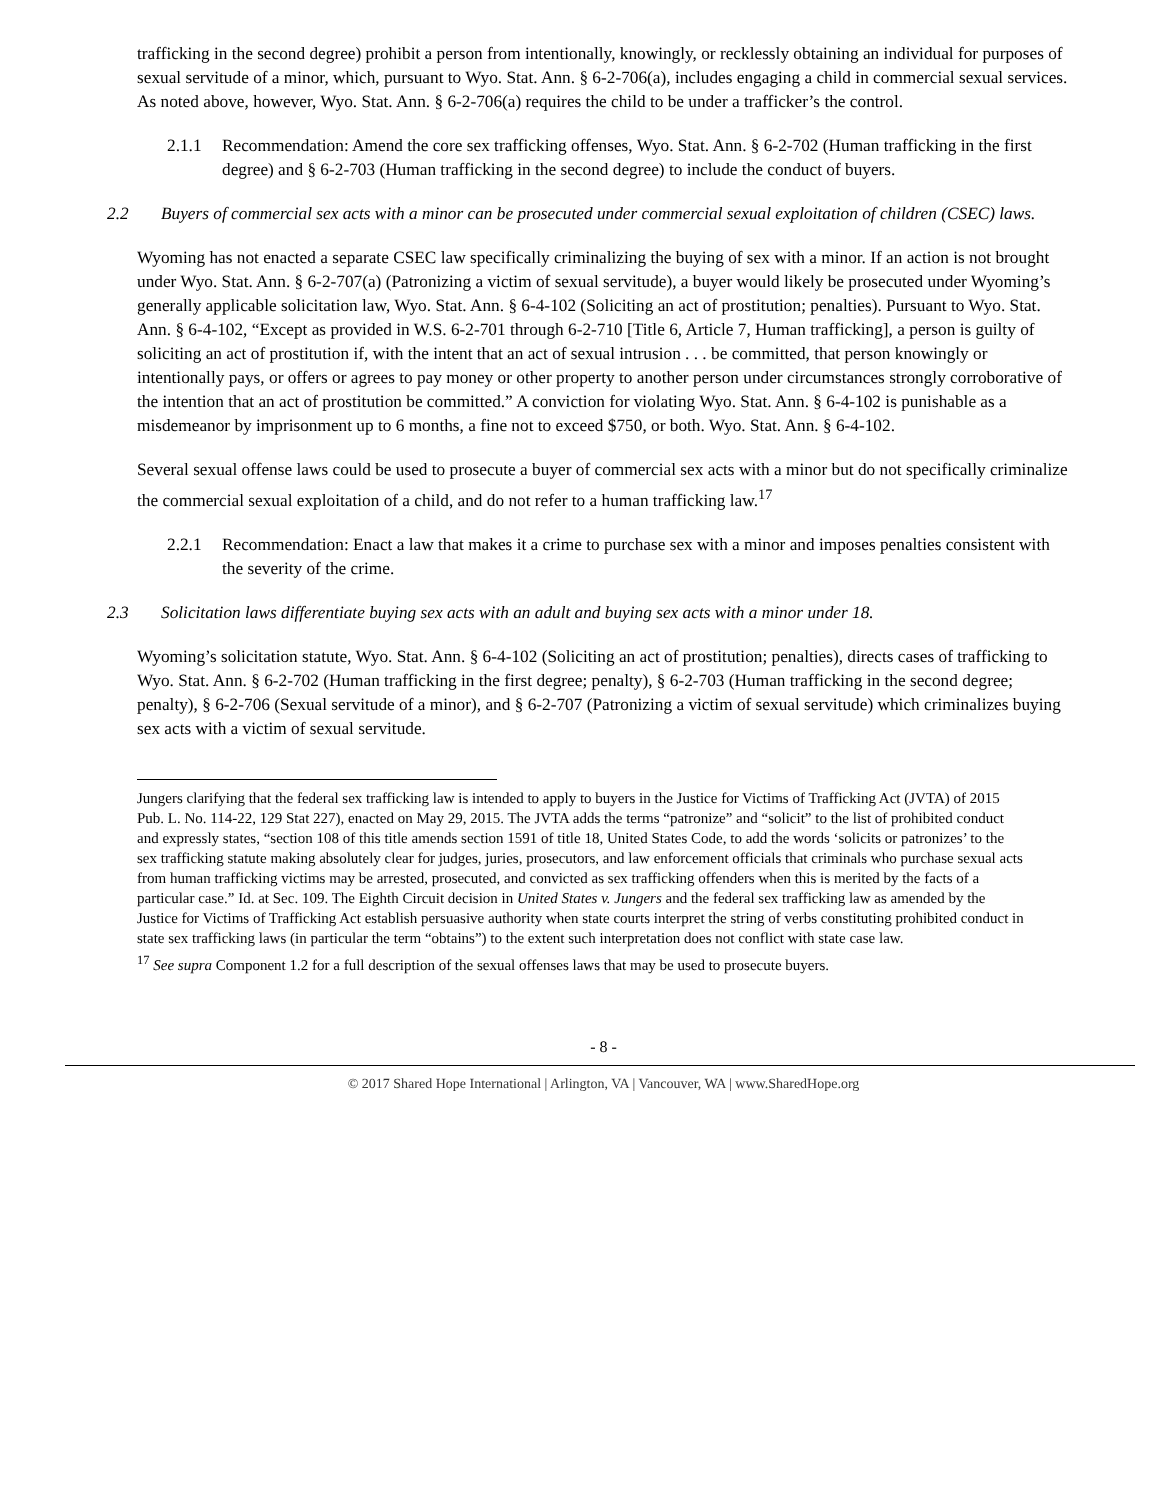trafficking in the second degree) prohibit a person from intentionally, knowingly, or recklessly obtaining an individual for purposes of sexual servitude of a minor, which, pursuant to Wyo. Stat. Ann. § 6-2-706(a), includes engaging a child in commercial sexual services. As noted above, however, Wyo. Stat. Ann. § 6-2-706(a) requires the child to be under a trafficker’s the control.
2.1.1 Recommendation: Amend the core sex trafficking offenses, Wyo. Stat. Ann. § 6-2-702 (Human trafficking in the first degree) and § 6-2-703 (Human trafficking in the second degree) to include the conduct of buyers.
2.2 Buyers of commercial sex acts with a minor can be prosecuted under commercial sexual exploitation of children (CSEC) laws.
Wyoming has not enacted a separate CSEC law specifically criminalizing the buying of sex with a minor. If an action is not brought under Wyo. Stat. Ann. § 6-2-707(a) (Patronizing a victim of sexual servitude), a buyer would likely be prosecuted under Wyoming’s generally applicable solicitation law, Wyo. Stat. Ann. § 6-4-102 (Soliciting an act of prostitution; penalties). Pursuant to Wyo. Stat. Ann. § 6-4-102, “Except as provided in W.S. 6-2-701 through 6-2-710 [Title 6, Article 7, Human trafficking], a person is guilty of soliciting an act of prostitution if, with the intent that an act of sexual intrusion . . . be committed, that person knowingly or intentionally pays, or offers or agrees to pay money or other property to another person under circumstances strongly corroborative of the intention that an act of prostitution be committed.” A conviction for violating Wyo. Stat. Ann. § 6-4-102 is punishable as a misdemeanor by imprisonment up to 6 months, a fine not to exceed $750, or both. Wyo. Stat. Ann. § 6-4-102.
Several sexual offense laws could be used to prosecute a buyer of commercial sex acts with a minor but do not specifically criminalize the commercial sexual exploitation of a child, and do not refer to a human trafficking law.<sup>17</sup>
2.2.1 Recommendation: Enact a law that makes it a crime to purchase sex with a minor and imposes penalties consistent with the severity of the crime.
2.3 Solicitation laws differentiate buying sex acts with an adult and buying sex acts with a minor under 18.
Wyoming’s solicitation statute, Wyo. Stat. Ann. § 6-4-102 (Soliciting an act of prostitution; penalties), directs cases of trafficking to Wyo. Stat. Ann. § 6-2-702 (Human trafficking in the first degree; penalty), § 6-2-703 (Human trafficking in the second degree; penalty), § 6-2-706 (Sexual servitude of a minor), and § 6-2-707 (Patronizing a victim of sexual servitude) which criminalizes buying sex acts with a victim of sexual servitude.
Jungers clarifying that the federal sex trafficking law is intended to apply to buyers in the Justice for Victims of Trafficking Act (JVTA) of 2015 Pub. L. No. 114-22, 129 Stat 227), enacted on May 29, 2015. The JVTA adds the terms “patronize” and “solicit” to the list of prohibited conduct and expressly states, “section 108 of this title amends section 1591 of title 18, United States Code, to add the words ‘solicits or patronizes’ to the sex trafficking statute making absolutely clear for judges, juries, prosecutors, and law enforcement officials that criminals who purchase sexual acts from human trafficking victims may be arrested, prosecuted, and convicted as sex trafficking offenders when this is merited by the facts of a particular case.” Id. at Sec. 109. The Eighth Circuit decision in United States v. Jungers and the federal sex trafficking law as amended by the Justice for Victims of Trafficking Act establish persuasive authority when state courts interpret the string of verbs constituting prohibited conduct in state sex trafficking laws (in particular the term “obtains”) to the extent such interpretation does not conflict with state case law.
<sup>17</sup> See supra Component 1.2 for a full description of the sexual offenses laws that may be used to prosecute buyers.
- 8 -
© 2017 Shared Hope International | Arlington, VA | Vancouver, WA | www.SharedHope.org